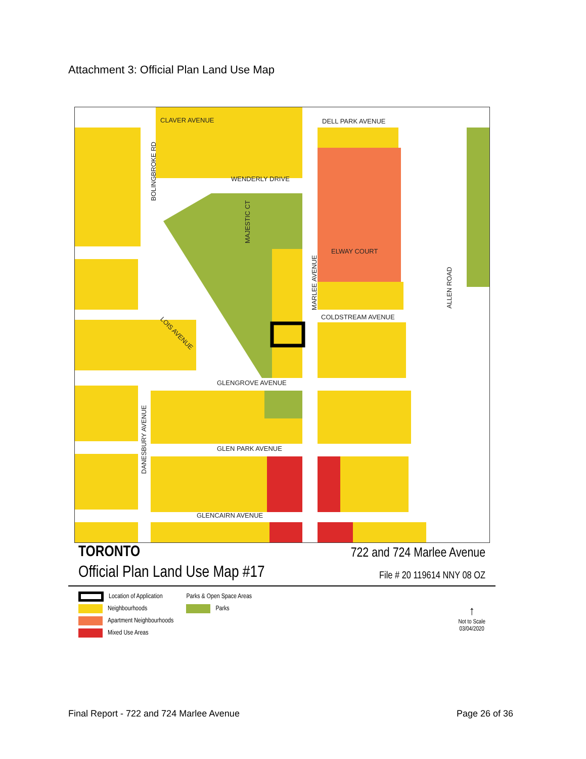Attachment 3: Official Plan Land Use Map
CLAVER AVENUE DELL PARK AVENUE
WENDERLY DRIVE
ELWAY COURT
COLDSTREAM AVENUE
GLENGROVE AVENUE
GLEN PARK AVENUE
GLENCAIRN AVENUE
BOLINGBROKE RD
MAJESTIC CT
MARLEE AVENUE
ALLEN ROAD
DANESBURY AVENUE
LOIS AVENUE
TORONTO
722 and 724 Marlee Avenue
Official Plan Land Use Map #17
File # 20 119614 NNY 08 OZ
Location of Application
Neighbourhoods
Apartment Neighbourhoods
Mixed Use Areas
Parks & Open Space Areas
Parks
↑
Not to Scale
03/04/2020
Final Report - 722 and 724 Marlee Avenue Page 26 of 36